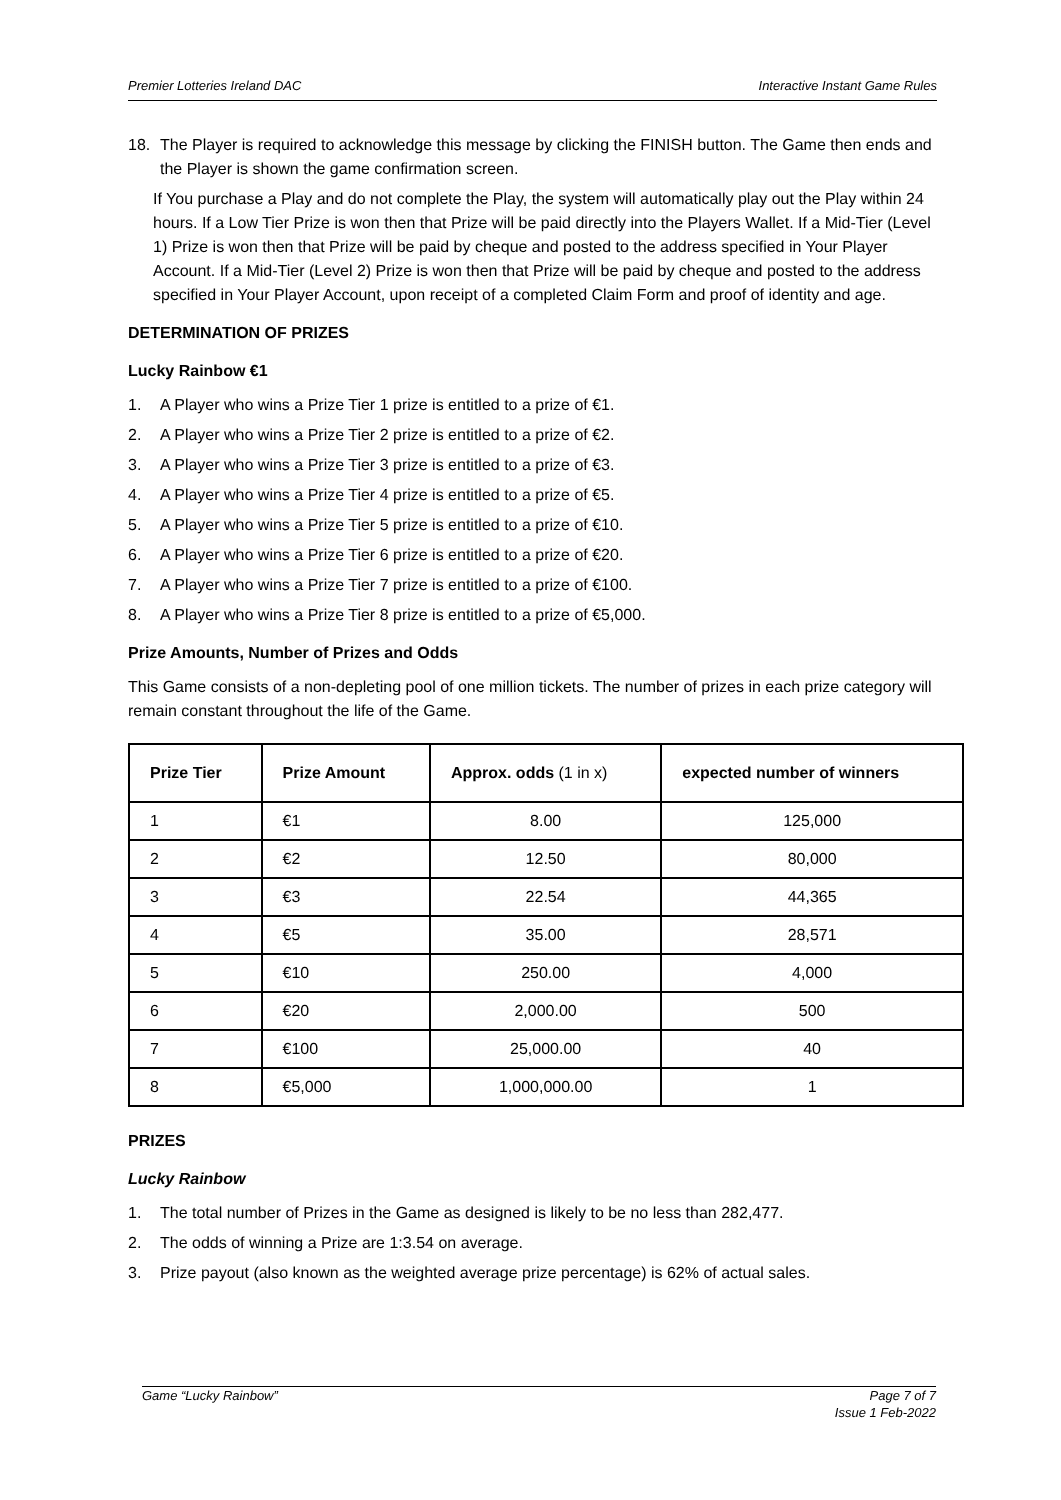Premier Lotteries Ireland DAC Interactive Instant Game Rules
18. The Player is required to acknowledge this message by clicking the FINISH button. The Game then ends and the Player is shown the game confirmation screen.
If You purchase a Play and do not complete the Play, the system will automatically play out the Play within 24 hours. If a Low Tier Prize is won then that Prize will be paid directly into the Players Wallet. If a Mid-Tier (Level 1) Prize is won then that Prize will be paid by cheque and posted to the address specified in Your Player Account. If a Mid-Tier (Level 2) Prize is won then that Prize will be paid by cheque and posted to the address specified in Your Player Account, upon receipt of a completed Claim Form and proof of identity and age.
DETERMINATION OF PRIZES
Lucky Rainbow €1
1. A Player who wins a Prize Tier 1 prize is entitled to a prize of €1.
2. A Player who wins a Prize Tier 2 prize is entitled to a prize of €2.
3. A Player who wins a Prize Tier 3 prize is entitled to a prize of €3.
4. A Player who wins a Prize Tier 4 prize is entitled to a prize of €5.
5. A Player who wins a Prize Tier 5 prize is entitled to a prize of €10.
6. A Player who wins a Prize Tier 6 prize is entitled to a prize of €20.
7. A Player who wins a Prize Tier 7 prize is entitled to a prize of €100.
8. A Player who wins a Prize Tier 8 prize is entitled to a prize of €5,000.
Prize Amounts, Number of Prizes and Odds
This Game consists of a non-depleting pool of one million tickets. The number of prizes in each prize category will remain constant throughout the life of the Game.
| Prize Tier | Prize Amount | Approx. odds (1 in x) | expected number of winners |
| --- | --- | --- | --- |
| 1 | €1 | 8.00 | 125,000 |
| 2 | €2 | 12.50 | 80,000 |
| 3 | €3 | 22.54 | 44,365 |
| 4 | €5 | 35.00 | 28,571 |
| 5 | €10 | 250.00 | 4,000 |
| 6 | €20 | 2,000.00 | 500 |
| 7 | €100 | 25,000.00 | 40 |
| 8 | €5,000 | 1,000,000.00 | 1 |
PRIZES
Lucky Rainbow
1. The total number of Prizes in the Game as designed is likely to be no less than 282,477.
2. The odds of winning a Prize are 1:3.54 on average.
3. Prize payout (also known as the weighted average prize percentage) is 62% of actual sales.
Game “Lucky Rainbow” Page 7 of 7
Issue 1 Feb-2022